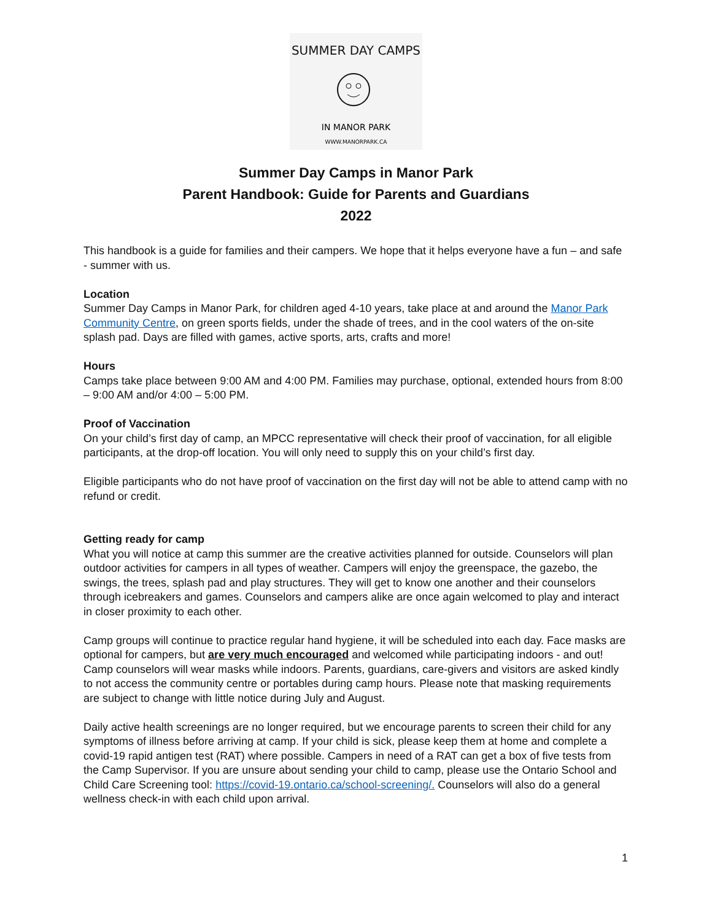SUMMER DAY CAMPS
IN MANOR PARK
WWW.MANORPARK.CA
Summer Day Camps in Manor Park
Parent Handbook: Guide for Parents and Guardians
2022
This handbook is a guide for families and their campers. We hope that it helps everyone have a fun – and safe - summer with us.
Location
Summer Day Camps in Manor Park, for children aged 4-10 years, take place at and around the Manor Park Community Centre, on green sports fields, under the shade of trees, and in the cool waters of the on-site splash pad. Days are filled with games, active sports, arts, crafts and more!
Hours
Camps take place between 9:00 AM and 4:00 PM. Families may purchase, optional, extended hours from 8:00 – 9:00 AM and/or 4:00 – 5:00 PM.
Proof of Vaccination
On your child’s first day of camp, an MPCC representative will check their proof of vaccination, for all eligible participants, at the drop-off location. You will only need to supply this on your child’s first day.
Eligible participants who do not have proof of vaccination on the first day will not be able to attend camp with no refund or credit.
Getting ready for camp
What you will notice at camp this summer are the creative activities planned for outside. Counselors will plan outdoor activities for campers in all types of weather. Campers will enjoy the greenspace, the gazebo, the swings, the trees, splash pad and play structures. They will get to know one another and their counselors through icebreakers and games. Counselors and campers alike are once again welcomed to play and interact in closer proximity to each other.
Camp groups will continue to practice regular hand hygiene, it will be scheduled into each day. Face masks are optional for campers, but are very much encouraged and welcomed while participating indoors - and out! Camp counselors will wear masks while indoors. Parents, guardians, care-givers and visitors are asked kindly to not access the community centre or portables during camp hours. Please note that masking requirements are subject to change with little notice during July and August.
Daily active health screenings are no longer required, but we encourage parents to screen their child for any symptoms of illness before arriving at camp. If your child is sick, please keep them at home and complete a covid-19 rapid antigen test (RAT) where possible. Campers in need of a RAT can get a box of five tests from the Camp Supervisor. If you are unsure about sending your child to camp, please use the Ontario School and Child Care Screening tool: https://covid-19.ontario.ca/school-screening/. Counselors will also do a general wellness check-in with each child upon arrival.
1